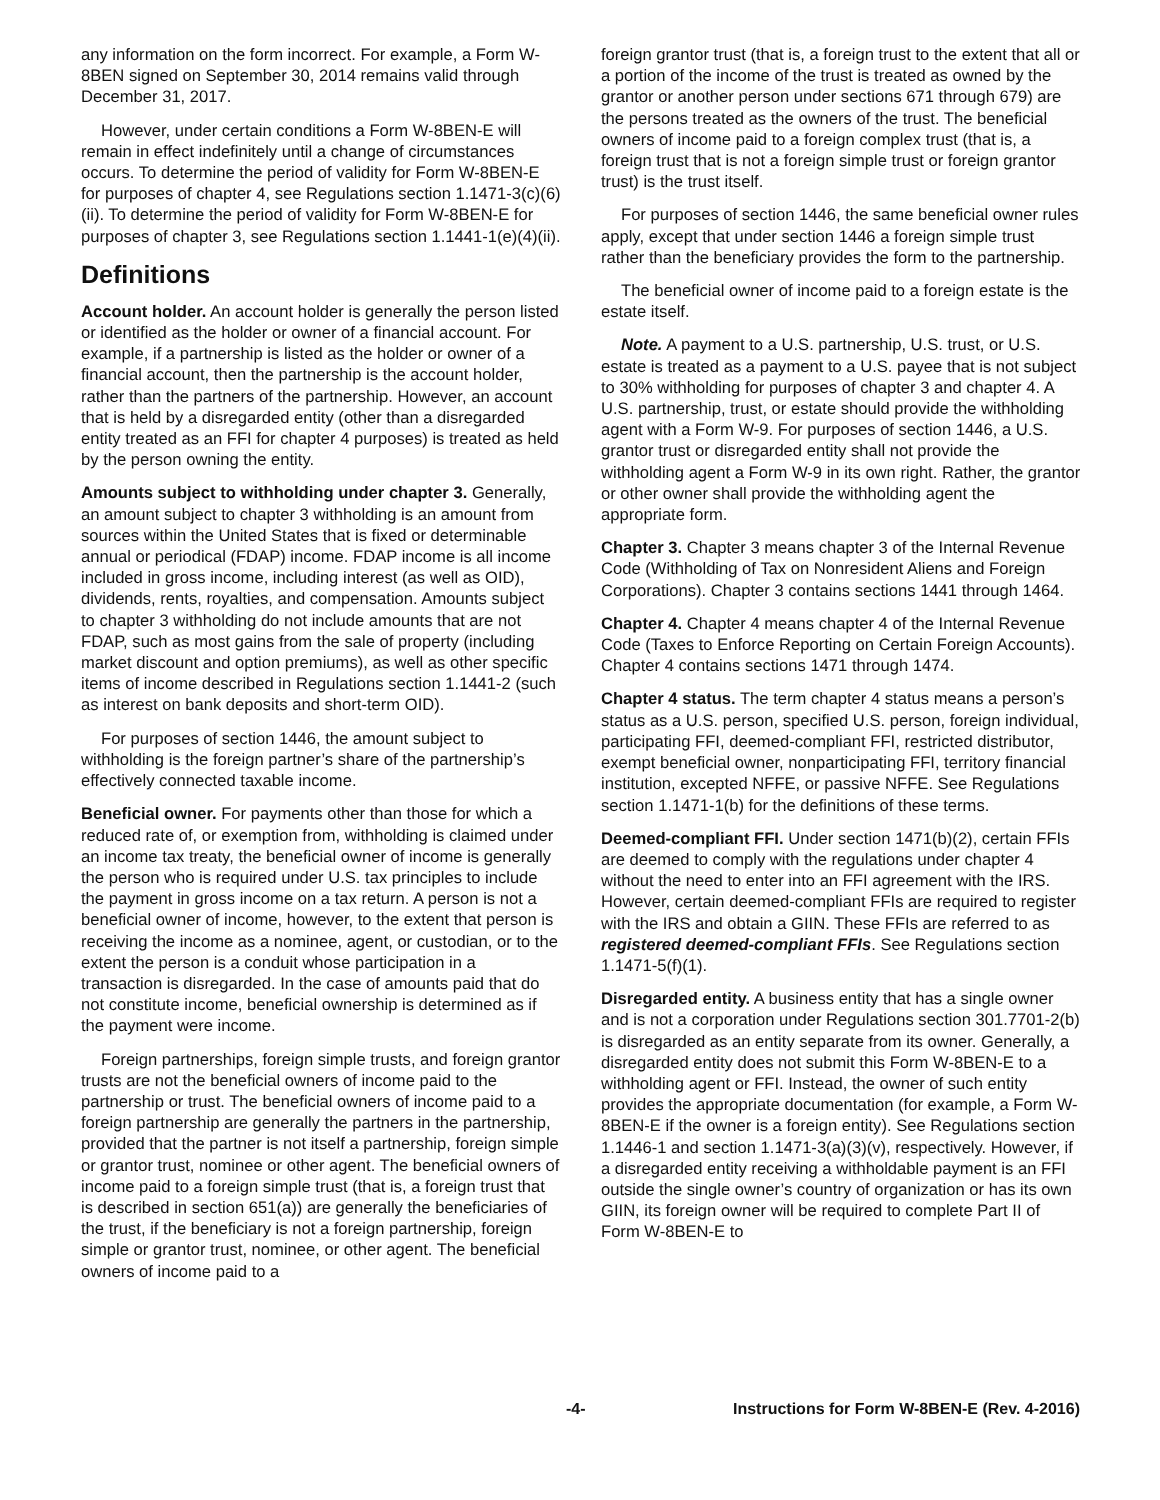any information on the form incorrect. For example, a Form W-8BEN signed on September 30, 2014 remains valid through December 31, 2017.
However, under certain conditions a Form W-8BEN-E will remain in effect indefinitely until a change of circumstances occurs. To determine the period of validity for Form W-8BEN-E for purposes of chapter 4, see Regulations section 1.1471-3(c)(6)(ii). To determine the period of validity for Form W-8BEN-E for purposes of chapter 3, see Regulations section 1.1441-1(e)(4)(ii).
Definitions
Account holder. An account holder is generally the person listed or identified as the holder or owner of a financial account. For example, if a partnership is listed as the holder or owner of a financial account, then the partnership is the account holder, rather than the partners of the partnership. However, an account that is held by a disregarded entity (other than a disregarded entity treated as an FFI for chapter 4 purposes) is treated as held by the person owning the entity.
Amounts subject to withholding under chapter 3. Generally, an amount subject to chapter 3 withholding is an amount from sources within the United States that is fixed or determinable annual or periodical (FDAP) income. FDAP income is all income included in gross income, including interest (as well as OID), dividends, rents, royalties, and compensation. Amounts subject to chapter 3 withholding do not include amounts that are not FDAP, such as most gains from the sale of property (including market discount and option premiums), as well as other specific items of income described in Regulations section 1.1441-2 (such as interest on bank deposits and short-term OID).
For purposes of section 1446, the amount subject to withholding is the foreign partner’s share of the partnership’s effectively connected taxable income.
Beneficial owner. For payments other than those for which a reduced rate of, or exemption from, withholding is claimed under an income tax treaty, the beneficial owner of income is generally the person who is required under U.S. tax principles to include the payment in gross income on a tax return. A person is not a beneficial owner of income, however, to the extent that person is receiving the income as a nominee, agent, or custodian, or to the extent the person is a conduit whose participation in a transaction is disregarded. In the case of amounts paid that do not constitute income, beneficial ownership is determined as if the payment were income.
Foreign partnerships, foreign simple trusts, and foreign grantor trusts are not the beneficial owners of income paid to the partnership or trust. The beneficial owners of income paid to a foreign partnership are generally the partners in the partnership, provided that the partner is not itself a partnership, foreign simple or grantor trust, nominee or other agent. The beneficial owners of income paid to a foreign simple trust (that is, a foreign trust that is described in section 651(a)) are generally the beneficiaries of the trust, if the beneficiary is not a foreign partnership, foreign simple or grantor trust, nominee, or other agent. The beneficial owners of income paid to a
foreign grantor trust (that is, a foreign trust to the extent that all or a portion of the income of the trust is treated as owned by the grantor or another person under sections 671 through 679) are the persons treated as the owners of the trust. The beneficial owners of income paid to a foreign complex trust (that is, a foreign trust that is not a foreign simple trust or foreign grantor trust) is the trust itself.
For purposes of section 1446, the same beneficial owner rules apply, except that under section 1446 a foreign simple trust rather than the beneficiary provides the form to the partnership.
The beneficial owner of income paid to a foreign estate is the estate itself.
Note. A payment to a U.S. partnership, U.S. trust, or U.S. estate is treated as a payment to a U.S. payee that is not subject to 30% withholding for purposes of chapter 3 and chapter 4. A U.S. partnership, trust, or estate should provide the withholding agent with a Form W-9. For purposes of section 1446, a U.S. grantor trust or disregarded entity shall not provide the withholding agent a Form W-9 in its own right. Rather, the grantor or other owner shall provide the withholding agent the appropriate form.
Chapter 3. Chapter 3 means chapter 3 of the Internal Revenue Code (Withholding of Tax on Nonresident Aliens and Foreign Corporations). Chapter 3 contains sections 1441 through 1464.
Chapter 4. Chapter 4 means chapter 4 of the Internal Revenue Code (Taxes to Enforce Reporting on Certain Foreign Accounts). Chapter 4 contains sections 1471 through 1474.
Chapter 4 status. The term chapter 4 status means a person’s status as a U.S. person, specified U.S. person, foreign individual, participating FFI, deemed-compliant FFI, restricted distributor, exempt beneficial owner, nonparticipating FFI, territory financial institution, excepted NFFE, or passive NFFE. See Regulations section 1.1471-1(b) for the definitions of these terms.
Deemed-compliant FFI. Under section 1471(b)(2), certain FFIs are deemed to comply with the regulations under chapter 4 without the need to enter into an FFI agreement with the IRS. However, certain deemed-compliant FFIs are required to register with the IRS and obtain a GIIN. These FFIs are referred to as registered deemed-compliant FFIs. See Regulations section 1.1471-5(f)(1).
Disregarded entity. A business entity that has a single owner and is not a corporation under Regulations section 301.7701-2(b) is disregarded as an entity separate from its owner. Generally, a disregarded entity does not submit this Form W-8BEN-E to a withholding agent or FFI. Instead, the owner of such entity provides the appropriate documentation (for example, a Form W-8BEN-E if the owner is a foreign entity). See Regulations section 1.1446-1 and section 1.1471-3(a)(3)(v), respectively. However, if a disregarded entity receiving a withholdable payment is an FFI outside the single owner’s country of organization or has its own GIIN, its foreign owner will be required to complete Part II of Form W-8BEN-E to
-4- Instructions for Form W-8BEN-E (Rev. 4-2016)